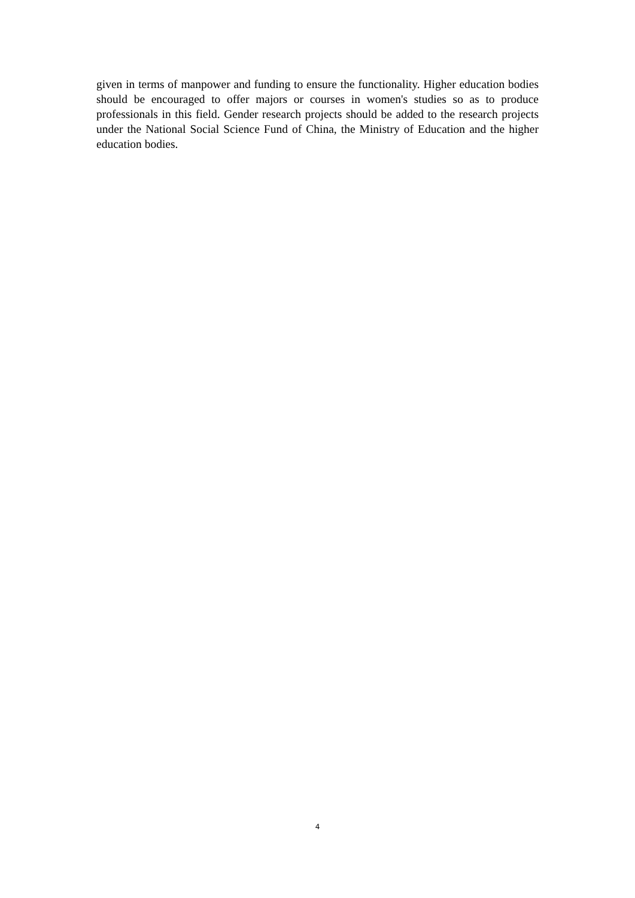given in terms of manpower and funding to ensure the functionality. Higher education bodies should be encouraged to offer majors or courses in women's studies so as to produce professionals in this field. Gender research projects should be added to the research projects under the National Social Science Fund of China, the Ministry of Education and the higher education bodies.
4